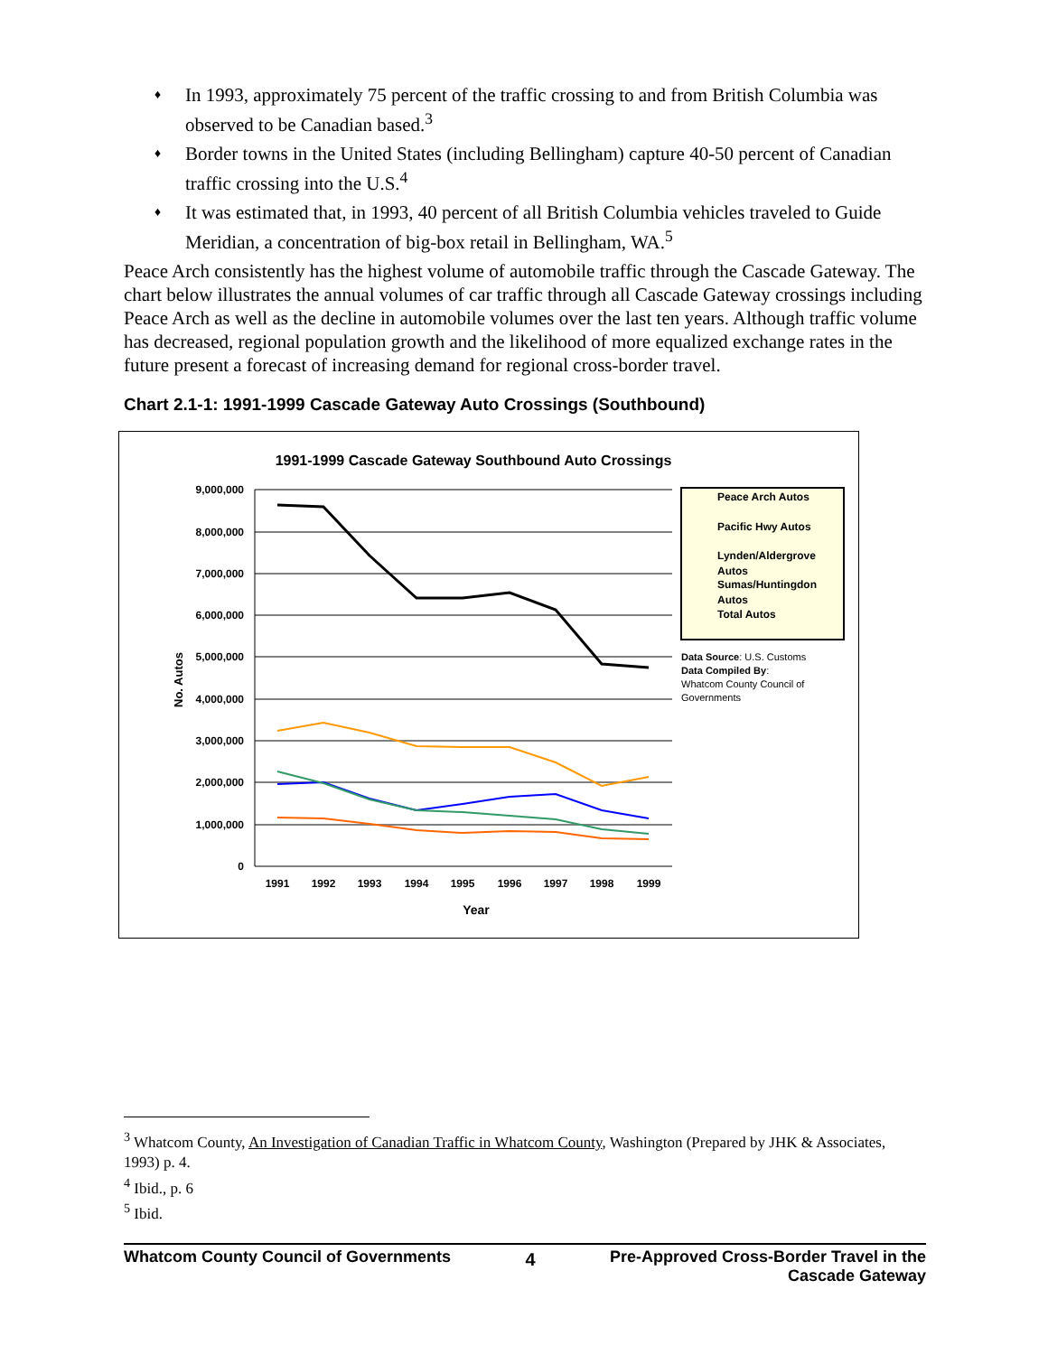♦ In 1993, approximately 75 percent of the traffic crossing to and from British Columbia was observed to be Canadian based.<sup>3</sup>
♦ Border towns in the United States (including Bellingham) capture 40-50 percent of Canadian traffic crossing into the U.S.<sup>4</sup>
♦ It was estimated that, in 1993, 40 percent of all British Columbia vehicles traveled to Guide Meridian, a concentration of big-box retail in Bellingham, WA.<sup>5</sup>
Peace Arch consistently has the highest volume of automobile traffic through the Cascade Gateway. The chart below illustrates the annual volumes of car traffic through all Cascade Gateway crossings including Peace Arch as well as the decline in automobile volumes over the last ten years. Although traffic volume has decreased, regional population growth and the likelihood of more equalized exchange rates in the future present a forecast of increasing demand for regional cross-border travel.
Chart 2.1-1: 1991-1999 Cascade Gateway Auto Crossings (Southbound)
1991-1999 Cascade Gateway Southbound Auto Crossings
9,000,000
8,000,000
7,000,000
6,000,000
5,000,000
4,000,000
3,000,000
2,000,000
1,000,000
0
1991
1992
1993
1994
1995
1996
1997
1998
1999
Year
No. Autos
Peace Arch Autos
Pacific Hwy Autos
Lynden/Aldergrove
Autos
Sumas/Huntingdon
Autos
Total Autos
Data Source: U.S. Customs
Data Compiled By:
Whatcom County Council of
Governments
<sup>3</sup> Whatcom County, An Investigation of Canadian Traffic in Whatcom County, Washington (Prepared by JHK & Associates, 1993) p. 4.
<sup>4</sup> Ibid., p. 6
<sup>5</sup> Ibid.
Whatcom County Council of Governments 4 Pre-Approved Cross-Border Travel in the
Cascade Gateway